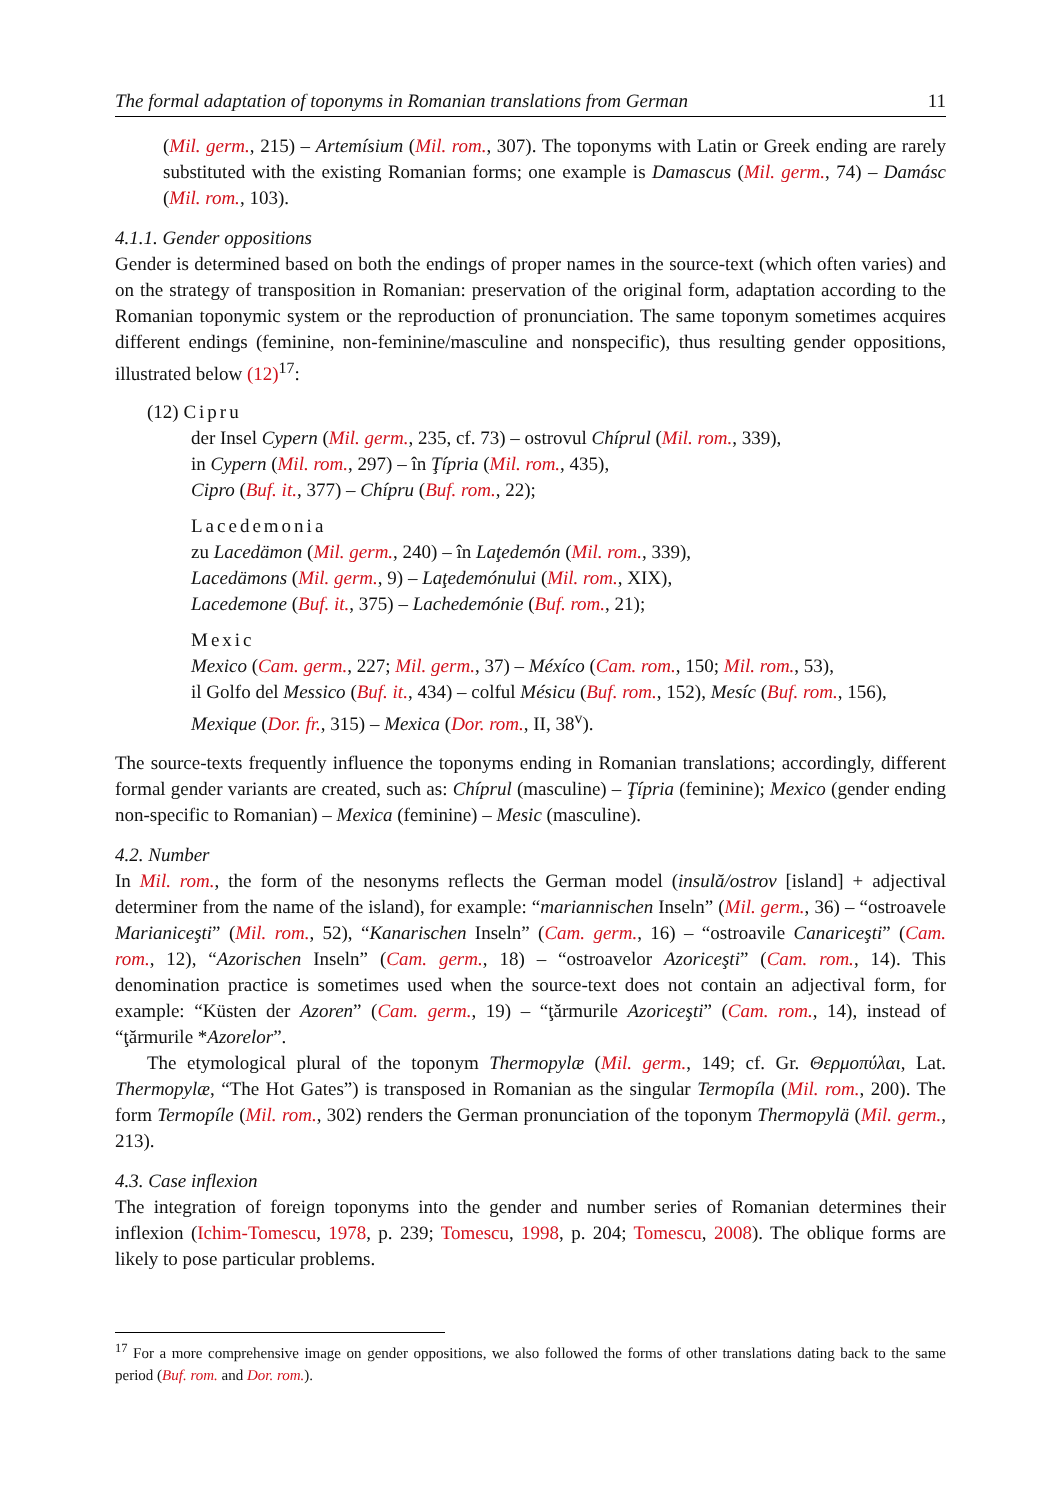The formal adaptation of toponyms in Romanian translations from German 11
(Mil. germ., 215) – Artemísium (Mil. rom., 307). The toponyms with Latin or Greek ending are rarely substituted with the existing Romanian forms; one example is Damascus (Mil. germ., 74) – Damásc (Mil. rom., 103).
4.1.1. Gender oppositions
Gender is determined based on both the endings of proper names in the source-text (which often varies) and on the strategy of transposition in Romanian: preservation of the original form, adaptation according to the Romanian toponymic system or the reproduction of pronunciation. The same toponym sometimes acquires different endings (feminine, non-feminine/masculine and nonspecific), thus resulting gender oppositions, illustrated below (12)<sup>17</sup>:
(12) Cipru
der Insel Cypern (Mil. germ., 235, cf. 73) – ostrovul Chíprul (Mil. rom., 339),
in Cypern (Mil. rom., 297) – în Ţípria (Mil. rom., 435),
Cipro (Buf. it., 377) – Chípru (Buf. rom., 22);
Lacedemonia
zu Lacedämon (Mil. germ., 240) – în Laţedemón (Mil. rom., 339),
Lacedämons (Mil. germ., 9) – Laţedemónului (Mil. rom., XIX),
Lacedemone (Buf. it., 375) – Lachedemónie (Buf. rom., 21);
Mexic
Mexico (Cam. germ., 227; Mil. germ., 37) – Méxíco (Cam. rom., 150; Mil. rom., 53),
il Golfo del Messico (Buf. it., 434) – colful Mésicu (Buf. rom., 152), Mesíc (Buf. rom., 156),
Mexique (Dor. fr., 315) – Mexica (Dor. rom., II, 38<sup>v</sup>).
The source-texts frequently influence the toponyms ending in Romanian translations; accordingly, different formal gender variants are created, such as: Chíprul (masculine) – Ţípria (feminine); Mexico (gender ending non-specific to Romanian) – Mexica (feminine) – Mesic (masculine).
4.2. Number
In Mil. rom., the form of the nesonyms reflects the German model (insulă/ostrov [island] + adjectival determiner from the name of the island), for example: “mariannischen Inseln” (Mil. germ., 36) – “ostroavele Marianiceşti” (Mil. rom., 52), “Kanarischen Inseln” (Cam. germ., 16) – “ostroavile Canariceşti” (Cam. rom., 12), “Azorischen Inseln” (Cam. germ., 18) – “ostroavelor Azoriceşti” (Cam. rom., 14). This denomination practice is sometimes used when the source-text does not contain an adjectival form, for example: “Küsten der Azoren” (Cam. germ., 19) – “ţărmurile Azoriceşti” (Cam. rom., 14), instead of “ţărmurile *Azorelor”.
The etymological plural of the toponym Thermopylæ (Mil. germ., 149; cf. Gr. Θερμοπύλαι, Lat. Thermopylæ, “The Hot Gates”) is transposed in Romanian as the singular Termopíla (Mil. rom., 200). The form Termopíle (Mil. rom., 302) renders the German pronunciation of the toponym Thermopylä (Mil. germ., 213).
4.3. Case inflexion
The integration of foreign toponyms into the gender and number series of Romanian determines their inflexion (Ichim-Tomescu, 1978, p. 239; Tomescu, 1998, p. 204; Tomescu, 2008). The oblique forms are likely to pose particular problems.
<sup>17</sup> For a more comprehensive image on gender oppositions, we also followed the forms of other translations dating back to the same period (Buf. rom. and Dor. rom.).